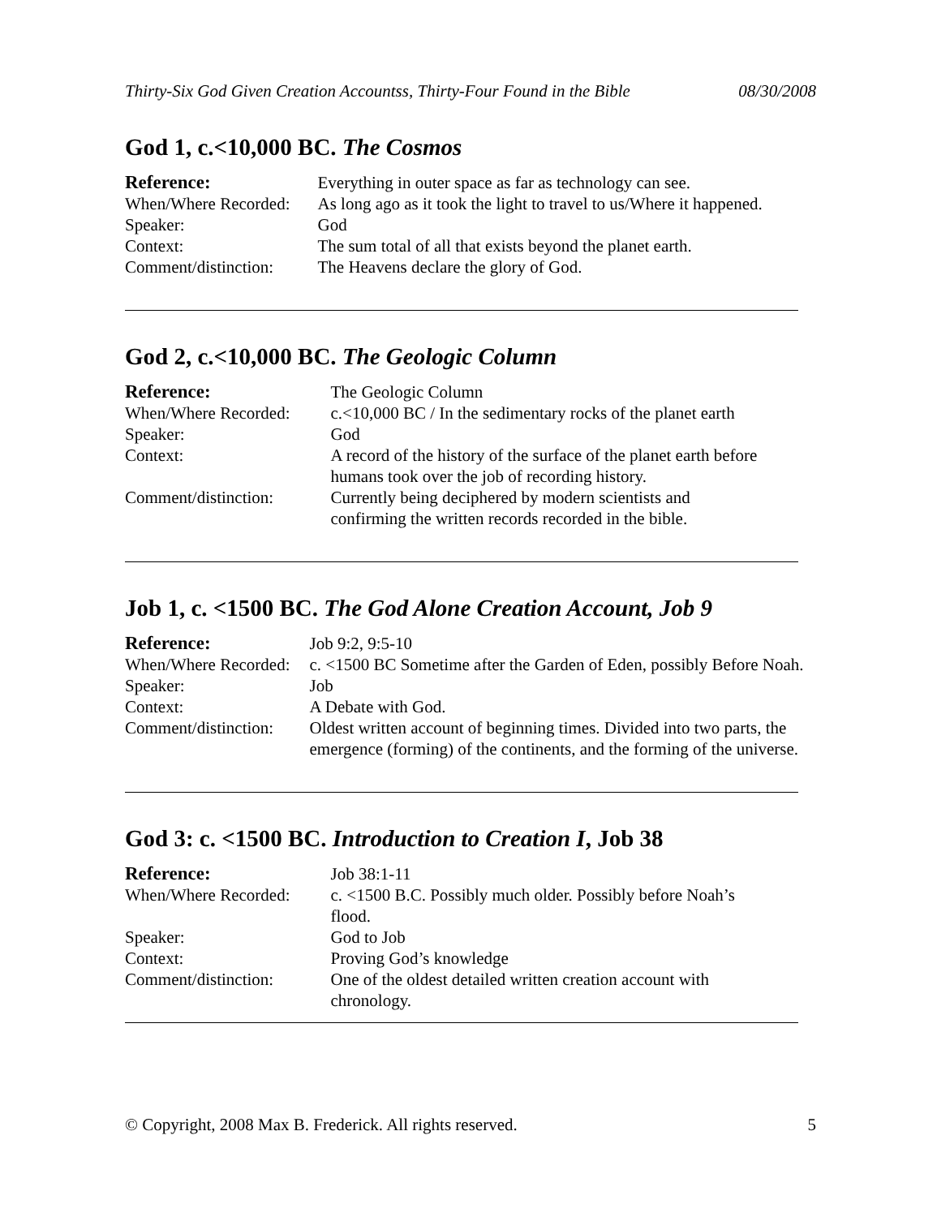Thirty-Six God Given Creation Accountss, Thirty-Four Found in the Bible 08/30/2008
God 1, c.<10,000 BC. The Cosmos
| Reference: | Everything in outer space as far as technology can see. |
| When/Where Recorded: | As long ago as it took the light to travel to us/Where it happened. |
| Speaker: | God |
| Context: | The sum total of all that exists beyond the planet earth. |
| Comment/distinction: | The Heavens declare the glory of God. |
God 2, c.<10,000 BC. The Geologic Column
| Reference: | The Geologic Column |
| When/Where Recorded: | c.<10,000 BC / In the sedimentary rocks of the planet earth |
| Speaker: | God |
| Context: | A record of the history of the surface of the planet earth before humans took over the job of recording history. |
| Comment/distinction: | Currently being deciphered by modern scientists and confirming the written records recorded in the bible. |
Job 1, c. <1500 BC. The God Alone Creation Account, Job 9
| Reference: | Job 9:2, 9:5-10 |
| When/Where Recorded: | c. <1500 BC Sometime after the Garden of Eden, possibly Before Noah. |
| Speaker: | Job |
| Context: | A Debate with God. |
| Comment/distinction: | Oldest written account of beginning times. Divided into two parts, the emergence (forming) of the continents, and the forming of the universe. |
God 3: c. <1500 BC. Introduction to Creation I, Job 38
| Reference: | Job 38:1-11 |
| When/Where Recorded: | c. <1500 B.C. Possibly much older. Possibly before Noah’s flood. |
| Speaker: | God to Job |
| Context: | Proving God’s knowledge |
| Comment/distinction: | One of the oldest detailed written creation account with chronology. |
© Copyright, 2008 Max B. Frederick. All rights reserved. 5